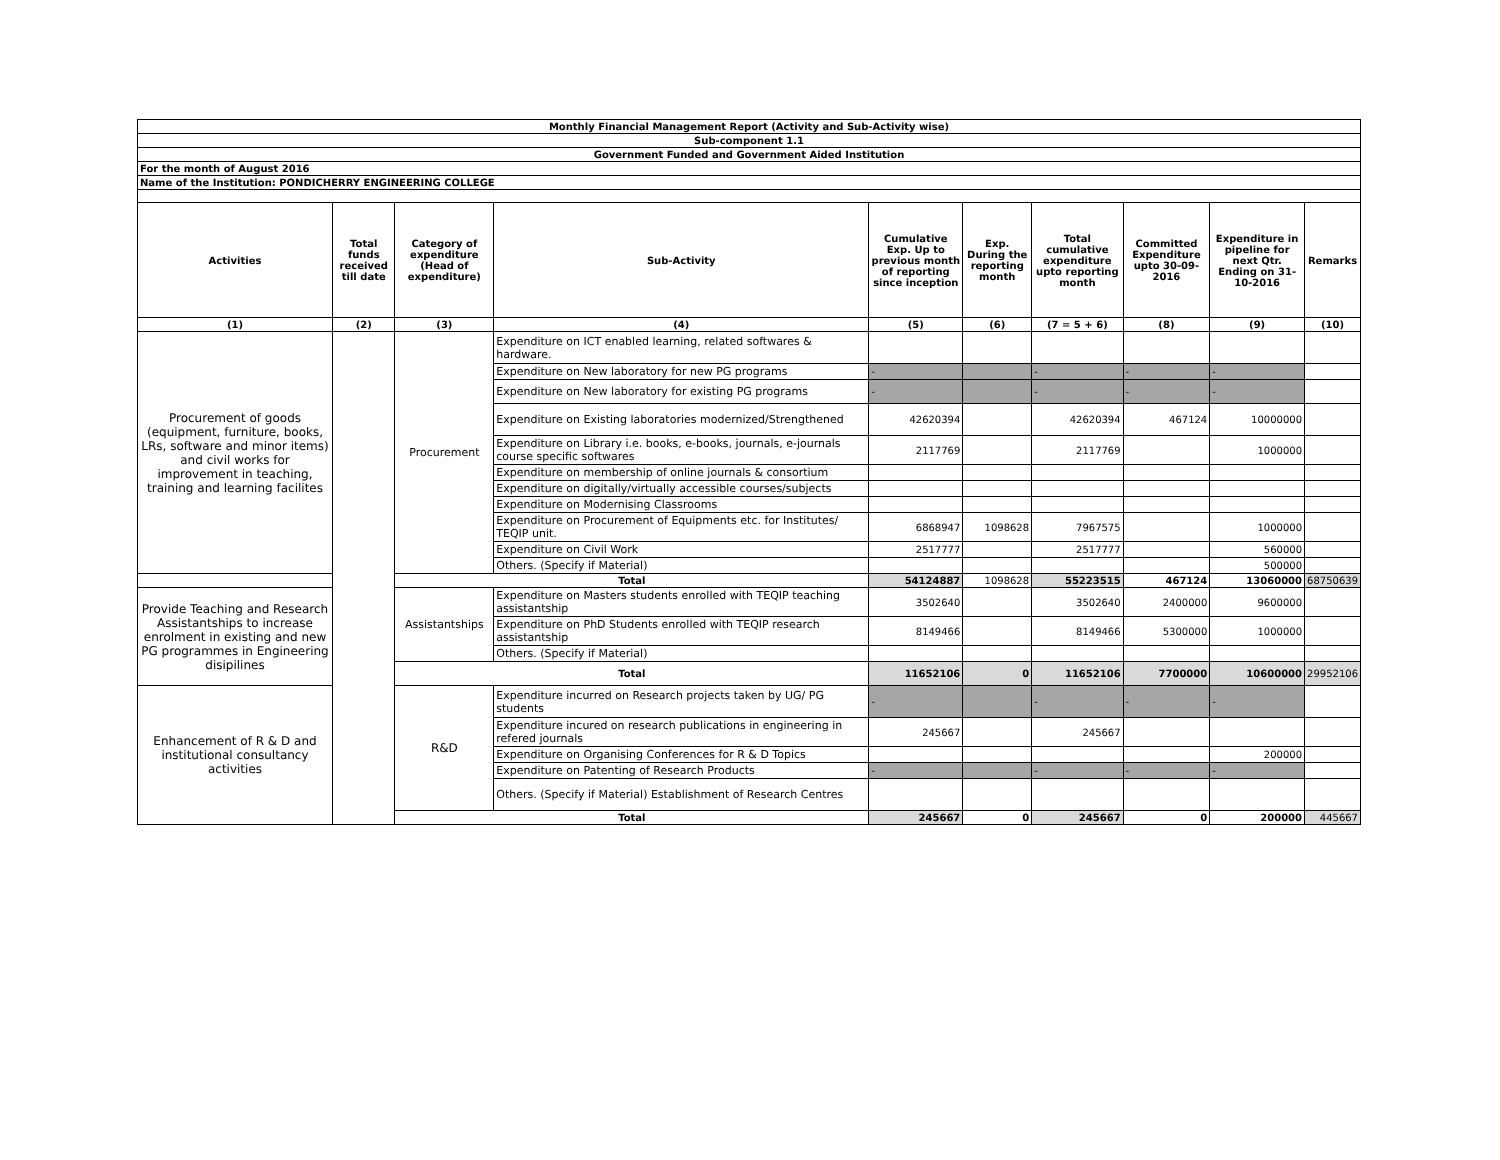| Monthly Financial Management Report (Activity and Sub-Activity wise) | | | | | | | | | |
| Sub-component 1.1 | | | | | | | | | |
| Government Funded and Government Aided Institution | | | | | | | | | |
| For the month of August 2016 | | | | | | | | | |
| Name of the Institution: PONDICHERRY ENGINEERING COLLEGE | | | | | | | | | |
| Activities | Total funds received till date | Category of expenditure (Head of expenditure) | Sub-Activity | Cumulative Exp. Up to previous month of reporting since inception | Exp. During the reporting month | Total cumulative expenditure upto reporting month | Committed Expenditure upto 30-09-2016 | Expenditure in pipeline for next Qtr. Ending on 31-10-2016 | Remarks |
| (1) | (2) | (3) | (4) | (5) | (6) | (7 = 5 + 6) | (8) | (9) | (10) |
| Procurement of goods (equipment, furniture, books, LRs, software and minor items) and civil works for improvement in teaching, training and learning facilites | | Procurement | Expenditure on ICT enabled learning, related softwares & hardware. | | | | | | |
| | | | Expenditure on New laboratory for new PG programs | - | | - | - | - | |
| | | | Expenditure on New laboratory for existing PG programs | - | | - | - | - | |
| | | | Expenditure on Existing laboratories modernized/Strengthened | 42620394 | | 42620394 | 467124 | 10000000 | |
| | | | Expenditure on Library i.e. books, e-books, journals, e-journals course specific softwares | 2117769 | | 2117769 | | 1000000 | |
| | | | Expenditure on membership of online journals & consortium | | | | | | |
| | | | Expenditure on digitally/virtually accessible courses/subjects | | | | | | |
| | | | Expenditure on Modernising Classrooms | | | | | | |
| | | | Expenditure on Procurement of Equipments etc. for Institutes/ TEQIP unit. | 6868947 | 1098628 | 7967575 | | 1000000 | |
| | | | Expenditure on Civil Work | 2517777 | | 2517777 | | 560000 | |
| | | | Others. (Specify if Material) | | | | | 500000 | |
| | | Total | | 54124887 | 1098628 | 55223515 | 467124 | 13060000 | 68750639 |
| Provide Teaching and Research Assistantships to increase enrolment in existing and new PG programmes in Engineering disipilines | | Assistantships | Expenditure on Masters students enrolled with TEQIP teaching assistantship | 3502640 | | 3502640 | 2400000 | 9600000 | |
| | | | Expenditure on PhD Students enrolled with TEQIP research assistantship | 8149466 | | 8149466 | 5300000 | 1000000 | |
| | | | Others. (Specify if Material) | | | | | | |
| | | Total | | 11652106 | 0 | 11652106 | 7700000 | 10600000 | 29952106 |
| Enhancement of R & D and institutional consultancy activities | | R&D | Expenditure incurred on Research projects taken by UG/ PG students | - | | - | - | - | |
| | | | Expenditure incured on research publications in engineering in refered journals | 245667 | | 245667 | | | |
| | | | Expenditure on Organising Conferences for R & D Topics | | | | | 200000 | |
| | | | Expenditure on Patenting of Research Products | - | | - | - | - | |
| | | | Others. (Specify if Material) Establishment of Research Centres | | | | | | |
| | | Total | | 245667 | 0 | 245667 | 0 | 200000 | 445667 |